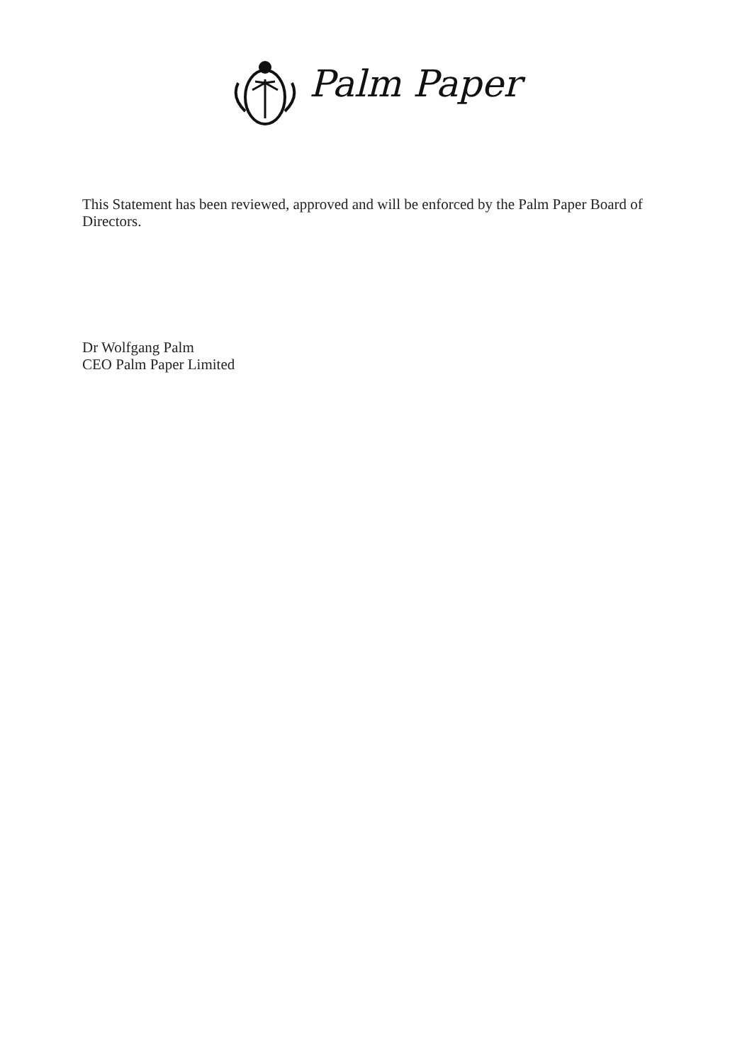Palm Paper
This Statement has been reviewed, approved and will be enforced by the Palm Paper Board of Directors.
Dr Wolfgang Palm
CEO Palm Paper Limited